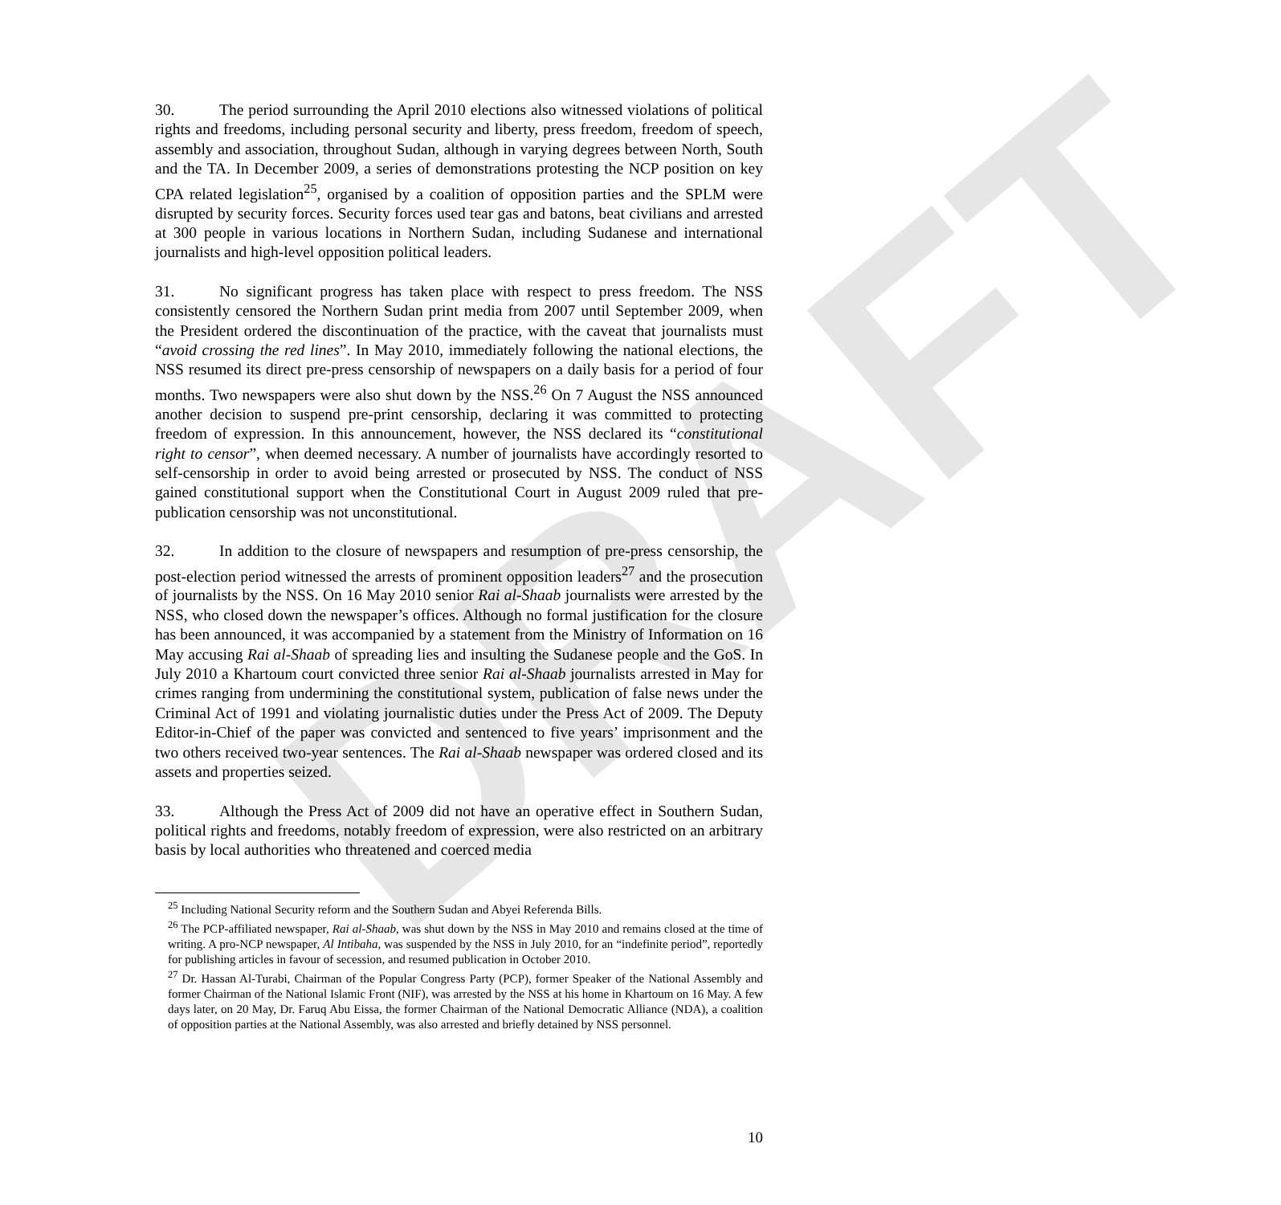DRAFT
30. The period surrounding the April 2010 elections also witnessed violations of political rights and freedoms, including personal security and liberty, press freedom, freedom of speech, assembly and association, throughout Sudan, although in varying degrees between North, South and the TA. In December 2009, a series of demonstrations protesting the NCP position on key CPA related legislation<sup>25</sup>, organised by a coalition of opposition parties and the SPLM were disrupted by security forces. Security forces used tear gas and batons, beat civilians and arrested at 300 people in various locations in Northern Sudan, including Sudanese and international journalists and high-level opposition political leaders.
31. No significant progress has taken place with respect to press freedom. The NSS consistently censored the Northern Sudan print media from 2007 until September 2009, when the President ordered the discontinuation of the practice, with the caveat that journalists must “avoid crossing the red lines”. In May 2010, immediately following the national elections, the NSS resumed its direct pre-press censorship of newspapers on a daily basis for a period of four months. Two newspapers were also shut down by the NSS.<sup>26</sup> On 7 August the NSS announced another decision to suspend pre-print censorship, declaring it was committed to protecting freedom of expression. In this announcement, however, the NSS declared its “constitutional right to censor”, when deemed necessary. A number of journalists have accordingly resorted to self-censorship in order to avoid being arrested or prosecuted by NSS. The conduct of NSS gained constitutional support when the Constitutional Court in August 2009 ruled that pre-publication censorship was not unconstitutional.
32. In addition to the closure of newspapers and resumption of pre-press censorship, the post-election period witnessed the arrests of prominent opposition leaders<sup>27</sup> and the prosecution of journalists by the NSS. On 16 May 2010 senior Rai al-Shaab journalists were arrested by the NSS, who closed down the newspaper’s offices. Although no formal justification for the closure has been announced, it was accompanied by a statement from the Ministry of Information on 16 May accusing Rai al-Shaab of spreading lies and insulting the Sudanese people and the GoS. In July 2010 a Khartoum court convicted three senior Rai al-Shaab journalists arrested in May for crimes ranging from undermining the constitutional system, publication of false news under the Criminal Act of 1991 and violating journalistic duties under the Press Act of 2009. The Deputy Editor-in-Chief of the paper was convicted and sentenced to five years’ imprisonment and the two others received two-year sentences. The Rai al-Shaab newspaper was ordered closed and its assets and properties seized.
33. Although the Press Act of 2009 did not have an operative effect in Southern Sudan, political rights and freedoms, notably freedom of expression, were also restricted on an arbitrary basis by local authorities who threatened and coerced media
<sup>25</sup> Including National Security reform and the Southern Sudan and Abyei Referenda Bills.
<sup>26</sup> The PCP-affiliated newspaper, Rai al-Shaab, was shut down by the NSS in May 2010 and remains closed at the time of writing. A pro-NCP newspaper, Al Intibaha, was suspended by the NSS in July 2010, for an “indefinite period”, reportedly for publishing articles in favour of secession, and resumed publication in October 2010.
<sup>27</sup> Dr. Hassan Al-Turabi, Chairman of the Popular Congress Party (PCP), former Speaker of the National Assembly and former Chairman of the National Islamic Front (NIF), was arrested by the NSS at his home in Khartoum on 16 May. A few days later, on 20 May, Dr. Faruq Abu Eissa, the former Chairman of the National Democratic Alliance (NDA), a coalition of opposition parties at the National Assembly, was also arrested and briefly detained by NSS personnel.
10